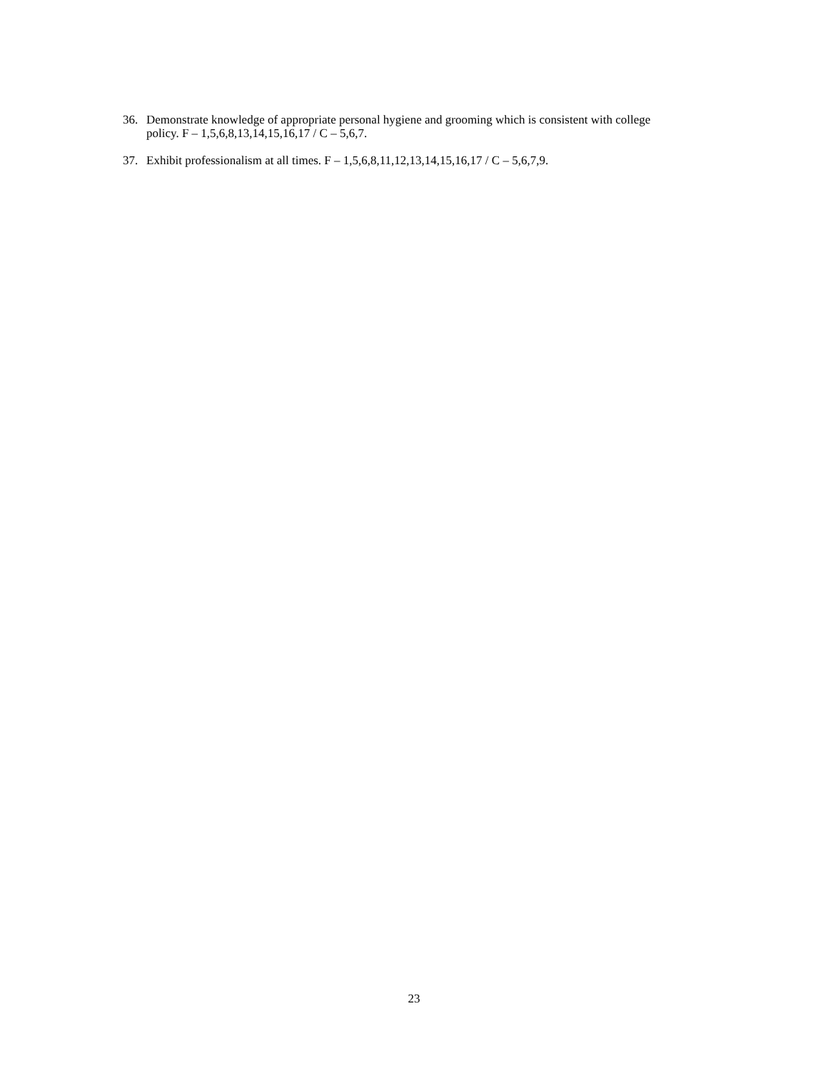36. Demonstrate knowledge of appropriate personal hygiene and grooming which is consistent with college policy. F – 1,5,6,8,13,14,15,16,17 / C – 5,6,7.
37. Exhibit professionalism at all times. F – 1,5,6,8,11,12,13,14,15,16,17 / C – 5,6,7,9.
23